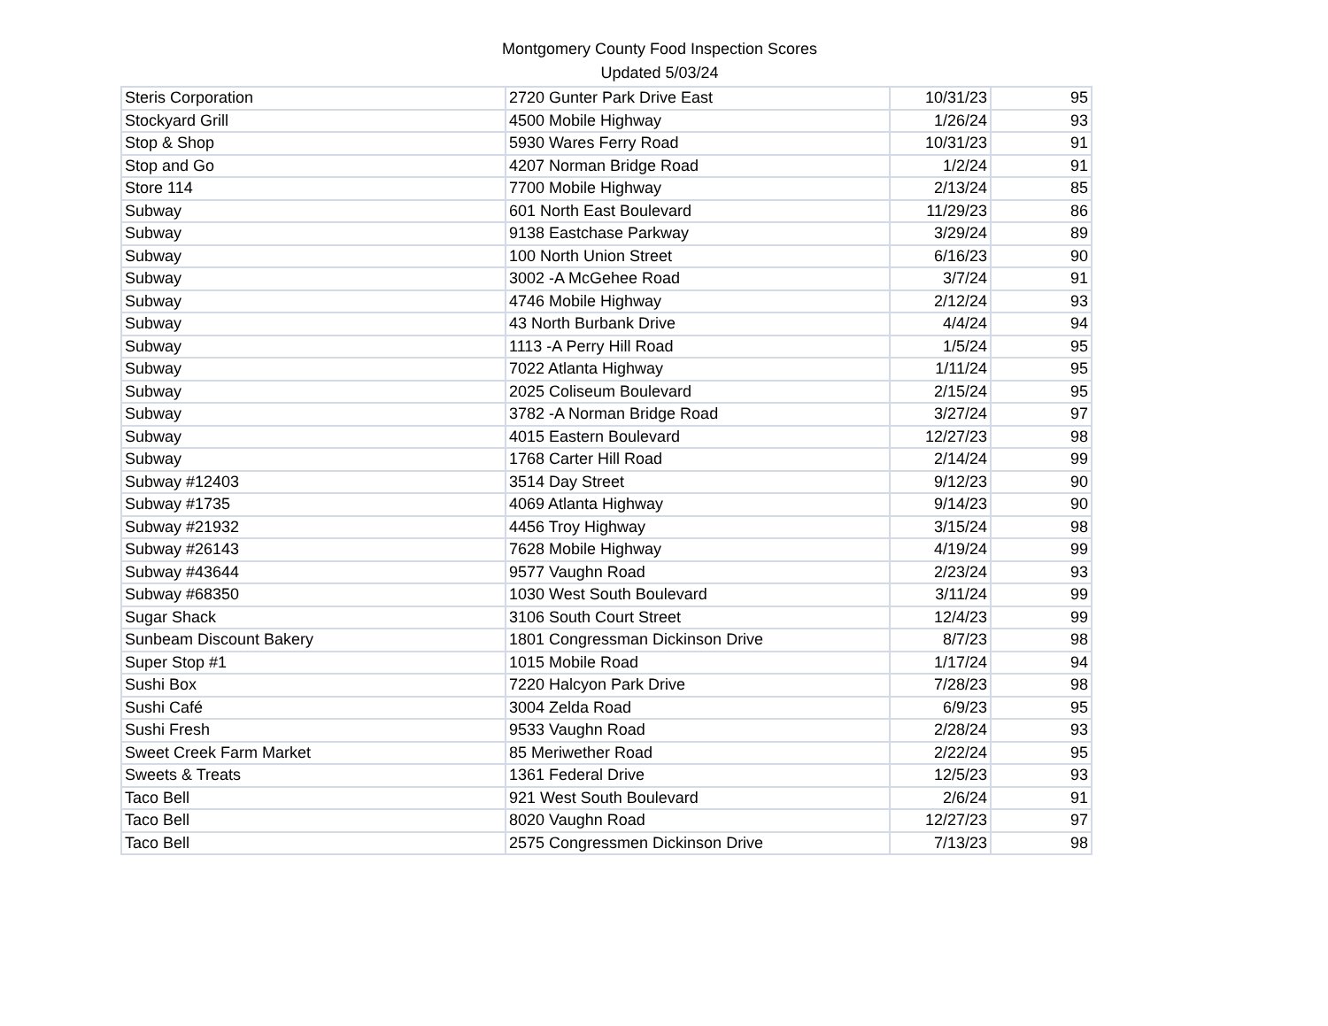Montgomery County Food Inspection Scores
Updated 5/03/24
| Steris Corporation | 2720 Gunter Park Drive East | 10/31/23 | 95 |
| Stockyard Grill | 4500 Mobile Highway | 1/26/24 | 93 |
| Stop & Shop | 5930 Wares Ferry Road | 10/31/23 | 91 |
| Stop and Go | 4207 Norman Bridge Road | 1/2/24 | 91 |
| Store 114 | 7700 Mobile Highway | 2/13/24 | 85 |
| Subway | 601 North East Boulevard | 11/29/23 | 86 |
| Subway | 9138 Eastchase Parkway | 3/29/24 | 89 |
| Subway | 100 North Union Street | 6/16/23 | 90 |
| Subway | 3002 -A McGehee Road | 3/7/24 | 91 |
| Subway | 4746 Mobile Highway | 2/12/24 | 93 |
| Subway | 43 North Burbank Drive | 4/4/24 | 94 |
| Subway | 1113 -A Perry Hill Road | 1/5/24 | 95 |
| Subway | 7022 Atlanta Highway | 1/11/24 | 95 |
| Subway | 2025 Coliseum Boulevard | 2/15/24 | 95 |
| Subway | 3782 -A Norman Bridge Road | 3/27/24 | 97 |
| Subway | 4015 Eastern Boulevard | 12/27/23 | 98 |
| Subway | 1768 Carter Hill Road | 2/14/24 | 99 |
| Subway #12403 | 3514 Day Street | 9/12/23 | 90 |
| Subway #1735 | 4069 Atlanta Highway | 9/14/23 | 90 |
| Subway #21932 | 4456 Troy Highway | 3/15/24 | 98 |
| Subway #26143 | 7628 Mobile Highway | 4/19/24 | 99 |
| Subway #43644 | 9577 Vaughn Road | 2/23/24 | 93 |
| Subway #68350 | 1030 West South Boulevard | 3/11/24 | 99 |
| Sugar Shack | 3106 South Court Street | 12/4/23 | 99 |
| Sunbeam Discount Bakery | 1801 Congressman Dickinson Drive | 8/7/23 | 98 |
| Super Stop #1 | 1015 Mobile Road | 1/17/24 | 94 |
| Sushi Box | 7220 Halcyon Park Drive | 7/28/23 | 98 |
| Sushi Café | 3004 Zelda Road | 6/9/23 | 95 |
| Sushi Fresh | 9533 Vaughn Road | 2/28/24 | 93 |
| Sweet Creek Farm Market | 85 Meriwether Road | 2/22/24 | 95 |
| Sweets & Treats | 1361 Federal Drive | 12/5/23 | 93 |
| Taco Bell | 921 West South Boulevard | 2/6/24 | 91 |
| Taco Bell | 8020 Vaughn Road | 12/27/23 | 97 |
| Taco Bell | 2575 Congressmen Dickinson Drive | 7/13/23 | 98 |